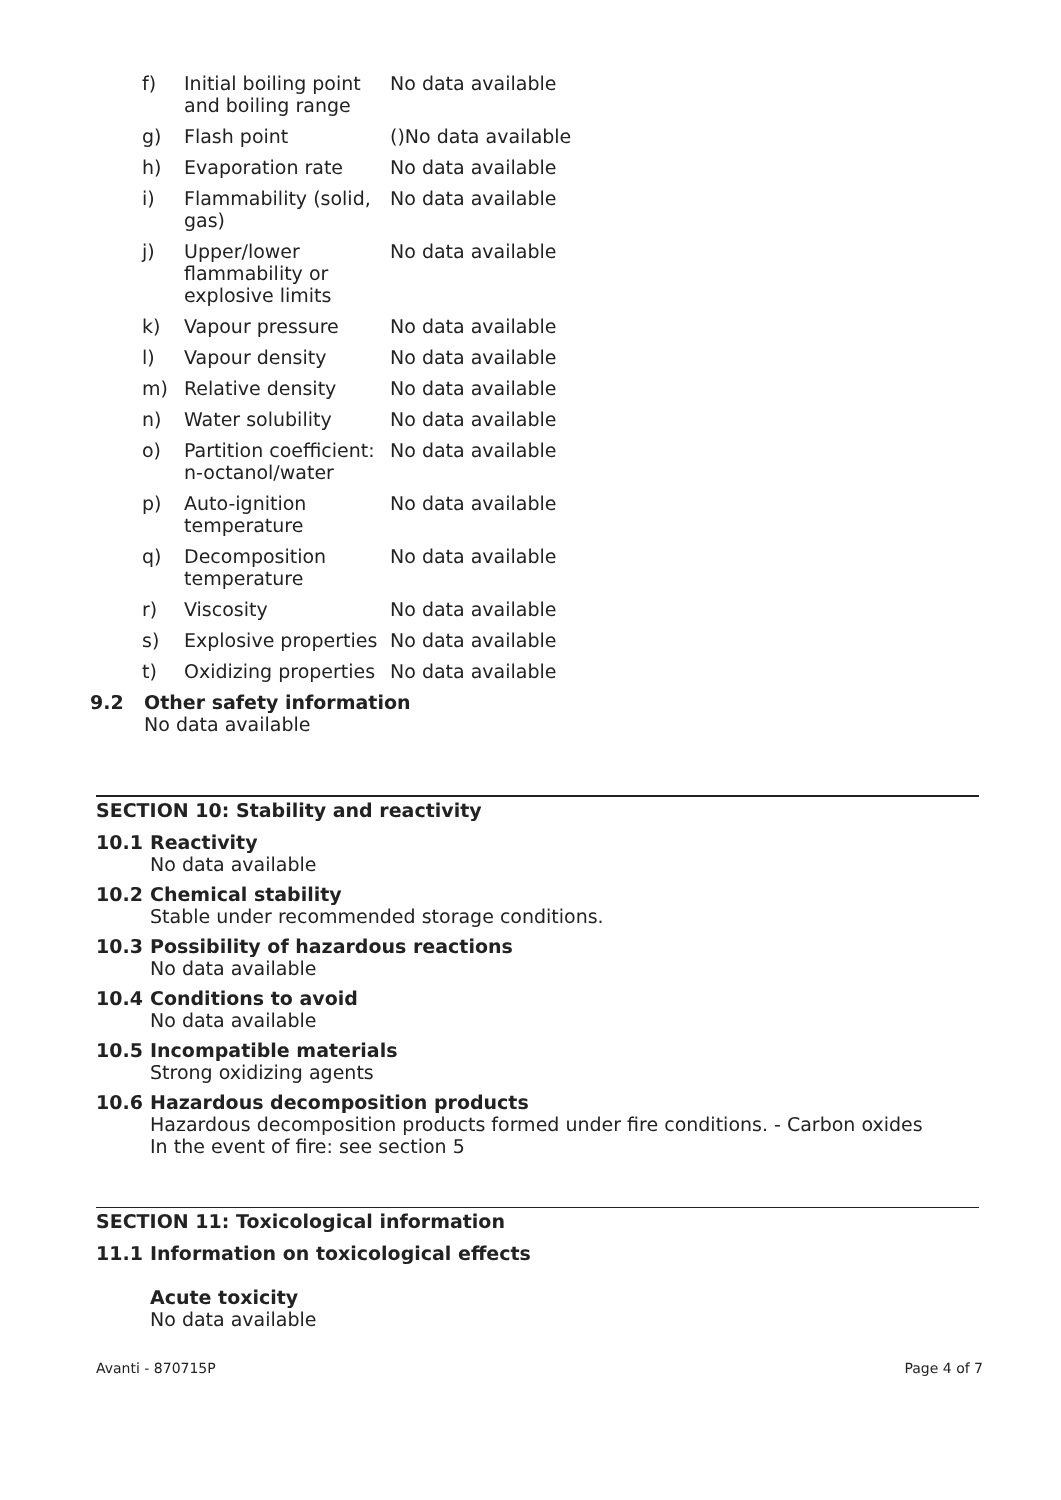| f) | Initial boiling point and boiling range | No data available |
| g) | Flash point | ()No data available |
| h) | Evaporation rate | No data available |
| i) | Flammability (solid, gas) | No data available |
| j) | Upper/lower flammability or explosive limits | No data available |
| k) | Vapour pressure | No data available |
| l) | Vapour density | No data available |
| m) | Relative density | No data available |
| n) | Water solubility | No data available |
| o) | Partition coefficient: n-octanol/water | No data available |
| p) | Auto-ignition temperature | No data available |
| q) | Decomposition temperature | No data available |
| r) | Viscosity | No data available |
| s) | Explosive properties | No data available |
| t) | Oxidizing properties | No data available |
9.2 Other safety information
No data available
SECTION 10: Stability and reactivity
10.1 Reactivity
No data available
10.2 Chemical stability
Stable under recommended storage conditions.
10.3 Possibility of hazardous reactions
No data available
10.4 Conditions to avoid
No data available
10.5 Incompatible materials
Strong oxidizing agents
10.6 Hazardous decomposition products
Hazardous decomposition products formed under fire conditions. - Carbon oxides
In the event of fire: see section 5
SECTION 11: Toxicological information
11.1 Information on toxicological effects
Acute toxicity
No data available
Avanti - 870715P Page 4 of 7